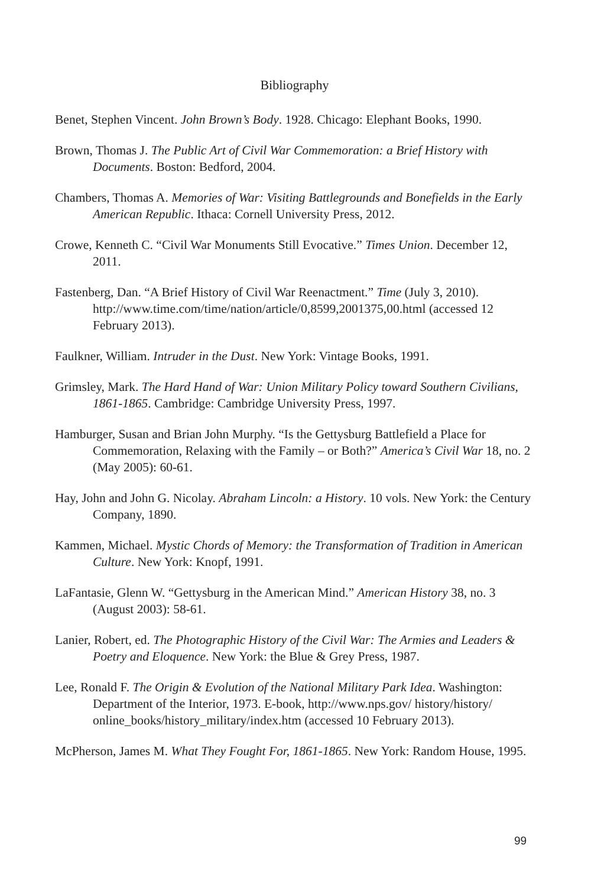Bibliography
Benet, Stephen Vincent. John Brown’s Body. 1928. Chicago: Elephant Books, 1990.
Brown, Thomas J. The Public Art of Civil War Commemoration: a Brief History with Documents. Boston: Bedford, 2004.
Chambers, Thomas A. Memories of War: Visiting Battlegrounds and Bonefields in the Early American Republic. Ithaca: Cornell University Press, 2012.
Crowe, Kenneth C. “Civil War Monuments Still Evocative.” Times Union. December 12, 2011.
Fastenberg, Dan. “A Brief History of Civil War Reenactment.” Time (July 3, 2010). http://www.time.com/time/nation/article/0,8599,2001375,00.html (accessed 12 February 2013).
Faulkner, William. Intruder in the Dust. New York: Vintage Books, 1991.
Grimsley, Mark. The Hard Hand of War: Union Military Policy toward Southern Civilians, 1861-1865. Cambridge: Cambridge University Press, 1997.
Hamburger, Susan and Brian John Murphy. “Is the Gettysburg Battlefield a Place for Commemoration, Relaxing with the Family – or Both?” America’s Civil War 18, no. 2 (May 2005): 60-61.
Hay, John and John G. Nicolay. Abraham Lincoln: a History. 10 vols. New York: the Century Company, 1890.
Kammen, Michael. Mystic Chords of Memory: the Transformation of Tradition in American Culture. New York: Knopf, 1991.
LaFantasie, Glenn W. “Gettysburg in the American Mind.” American History 38, no. 3 (August 2003): 58-61.
Lanier, Robert, ed. The Photographic History of the Civil War: The Armies and Leaders & Poetry and Eloquence. New York: the Blue & Grey Press, 1987.
Lee, Ronald F. The Origin & Evolution of the National Military Park Idea. Washington: Department of the Interior, 1973. E-book, http://www.nps.gov/ history/history/
online_books/history_military/index.htm (accessed 10 February 2013).
McPherson, James M. What They Fought For, 1861-1865. New York: Random House, 1995.
99